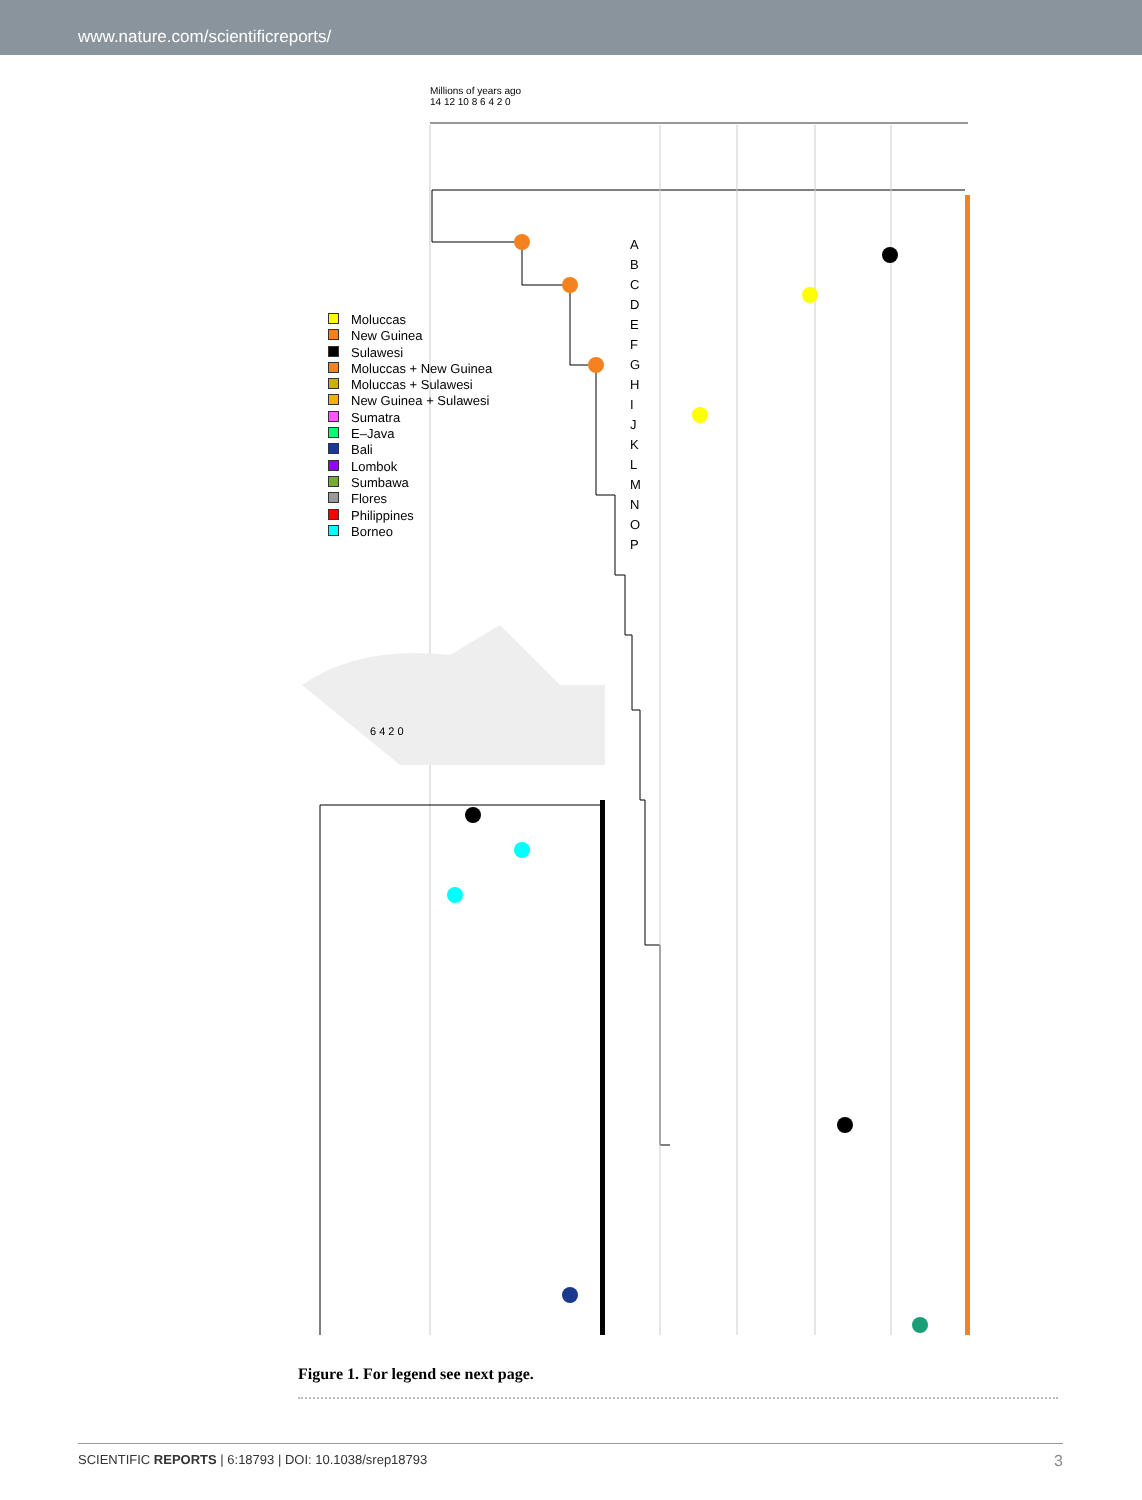www.nature.com/scientificreports/
Millions of years ago
14 12 10 8 6 4 2 0
Moluccas
New Guinea
Sulawesi
Moluccas + New Guinea
Moluccas + Sulawesi
New Guinea + Sulawesi
Sumatra
E–Java
Bali
Lombok
Sumbawa
Flores
Philippines
Borneo
6 4 2 0
A
B
C
D
E
F
G
H
I
J
K
L
M
N
O
P
Figure 1. For legend see next page.
SCIENTIFIC REPORTS | 6:18793 | DOI: 10.1038/srep18793 3